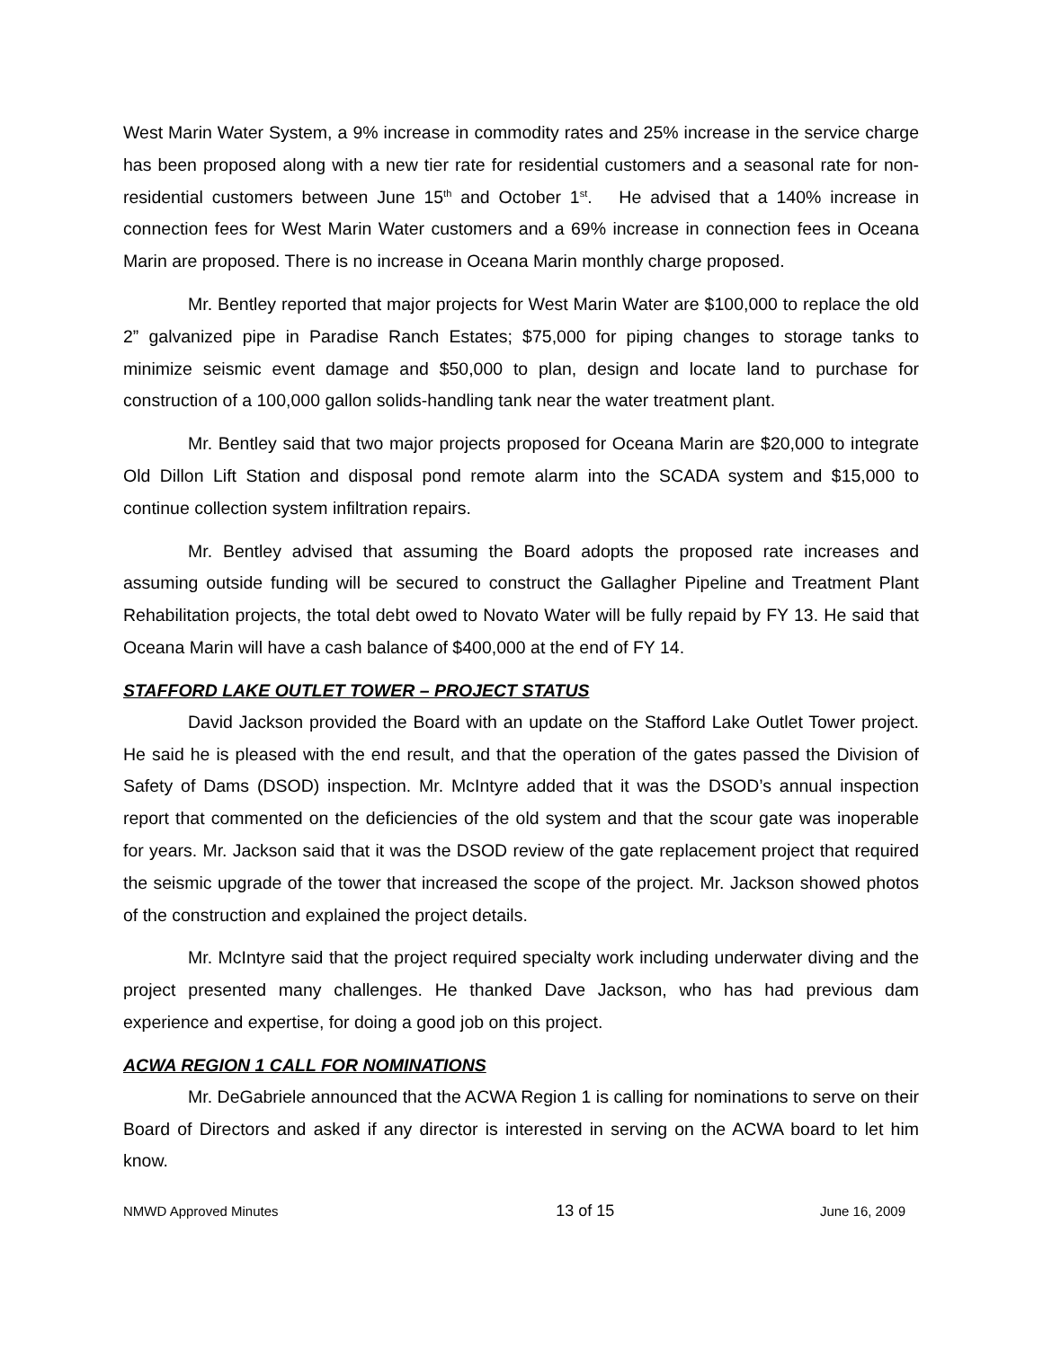West Marin Water System, a 9% increase in commodity rates and 25% increase in the service charge has been proposed along with a new tier rate for residential customers and a seasonal rate for non-residential customers between June 15<sup>th</sup> and October 1<sup>st</sup>. He advised that a 140% increase in connection fees for West Marin Water customers and a 69% increase in connection fees in Oceana Marin are proposed. There is no increase in Oceana Marin monthly charge proposed.
Mr. Bentley reported that major projects for West Marin Water are $100,000 to replace the old 2” galvanized pipe in Paradise Ranch Estates; $75,000 for piping changes to storage tanks to minimize seismic event damage and $50,000 to plan, design and locate land to purchase for construction of a 100,000 gallon solids-handling tank near the water treatment plant.
Mr. Bentley said that two major projects proposed for Oceana Marin are $20,000 to integrate Old Dillon Lift Station and disposal pond remote alarm into the SCADA system and $15,000 to continue collection system infiltration repairs.
Mr. Bentley advised that assuming the Board adopts the proposed rate increases and assuming outside funding will be secured to construct the Gallagher Pipeline and Treatment Plant Rehabilitation projects, the total debt owed to Novato Water will be fully repaid by FY 13. He said that Oceana Marin will have a cash balance of $400,000 at the end of FY 14.
STAFFORD LAKE OUTLET TOWER – PROJECT STATUS
David Jackson provided the Board with an update on the Stafford Lake Outlet Tower project. He said he is pleased with the end result, and that the operation of the gates passed the Division of Safety of Dams (DSOD) inspection. Mr. McIntyre added that it was the DSOD’s annual inspection report that commented on the deficiencies of the old system and that the scour gate was inoperable for years. Mr. Jackson said that it was the DSOD review of the gate replacement project that required the seismic upgrade of the tower that increased the scope of the project. Mr. Jackson showed photos of the construction and explained the project details.
Mr. McIntyre said that the project required specialty work including underwater diving and the project presented many challenges. He thanked Dave Jackson, who has had previous dam experience and expertise, for doing a good job on this project.
ACWA REGION 1 CALL FOR NOMINATIONS
Mr. DeGabriele announced that the ACWA Region 1 is calling for nominations to serve on their Board of Directors and asked if any director is interested in serving on the ACWA board to let him know.
NMWD Approved Minutes 13 of 15 June 16, 2009